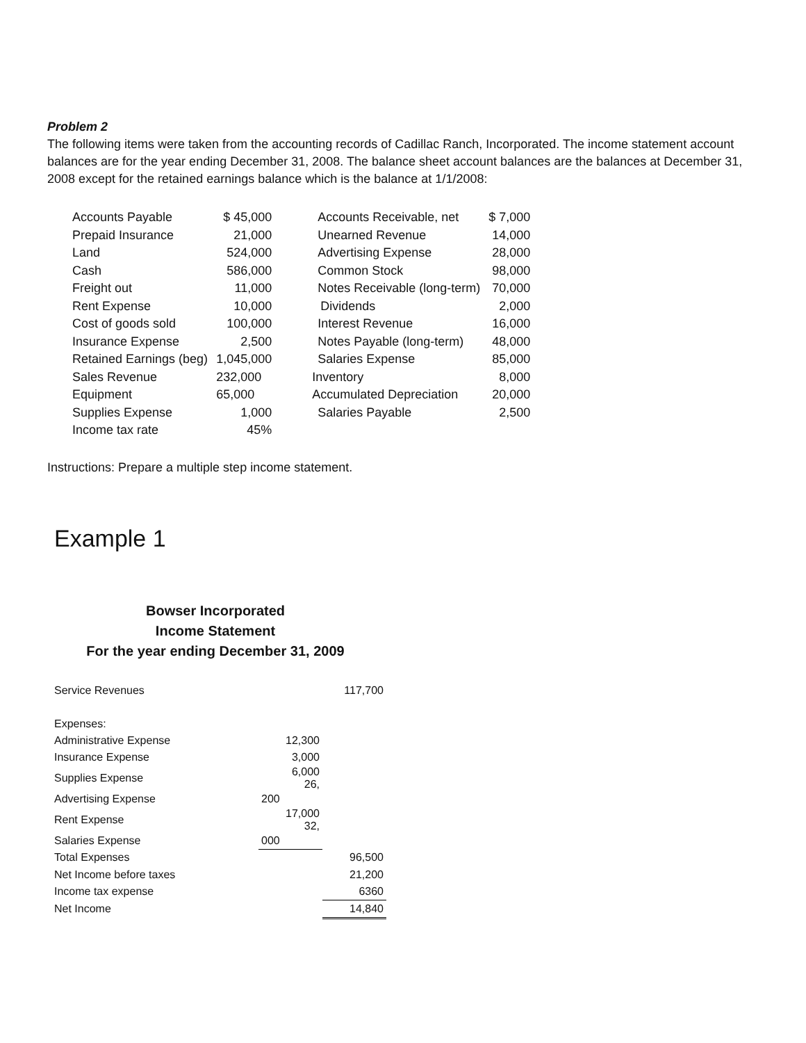Problem 2
The following items were taken from the accounting records of Cadillac Ranch, Incorporated. The income statement account balances are for the year ending December 31, 2008. The balance sheet account balances are the balances at December 31, 2008 except for the retained earnings balance which is the balance at 1/1/2008:
| Accounts Payable | $ 45,000 | Accounts Receivable, net | $ 7,000 |
| Prepaid Insurance | 21,000 | Unearned Revenue | 14,000 |
| Land | 524,000 | Advertising Expense | 28,000 |
| Cash | 586,000 | Common Stock | 98,000 |
| Freight out | 11,000 | Notes Receivable (long-term) | 70,000 |
| Rent Expense | 10,000 | Dividends | 2,000 |
| Cost of goods sold | 100,000 | Interest Revenue | 16,000 |
| Insurance Expense | 2,500 | Notes Payable (long-term) | 48,000 |
| Retained Earnings (beg) | 1,045,000 | Salaries Expense | 85,000 |
| Sales Revenue | 232,000 | Inventory | 8,000 |
| Equipment | 65,000 | Accumulated Depreciation | 20,000 |
| Supplies Expense | 1,000 | Salaries Payable | 2,500 |
| Income tax rate | 45% | | |
Instructions: Prepare a multiple step income statement.
Example 1
Bowser Incorporated
Income Statement
For the year ending December 31, 2009
| Service Revenues | | 117,700 |
| Expenses: | | |
| Administrative Expense | 12,300 | |
| Insurance Expense | 3,000 | |
| Supplies Expense | 6,000 26, | |
| Advertising Expense | 200 | |
| Rent Expense | 17,000 32, | |
| Salaries Expense | 000 | |
| Total Expenses | | 96,500 |
| Net Income before taxes | | 21,200 |
| Income tax expense | | 6360 |
| Net Income | | 14,840 |